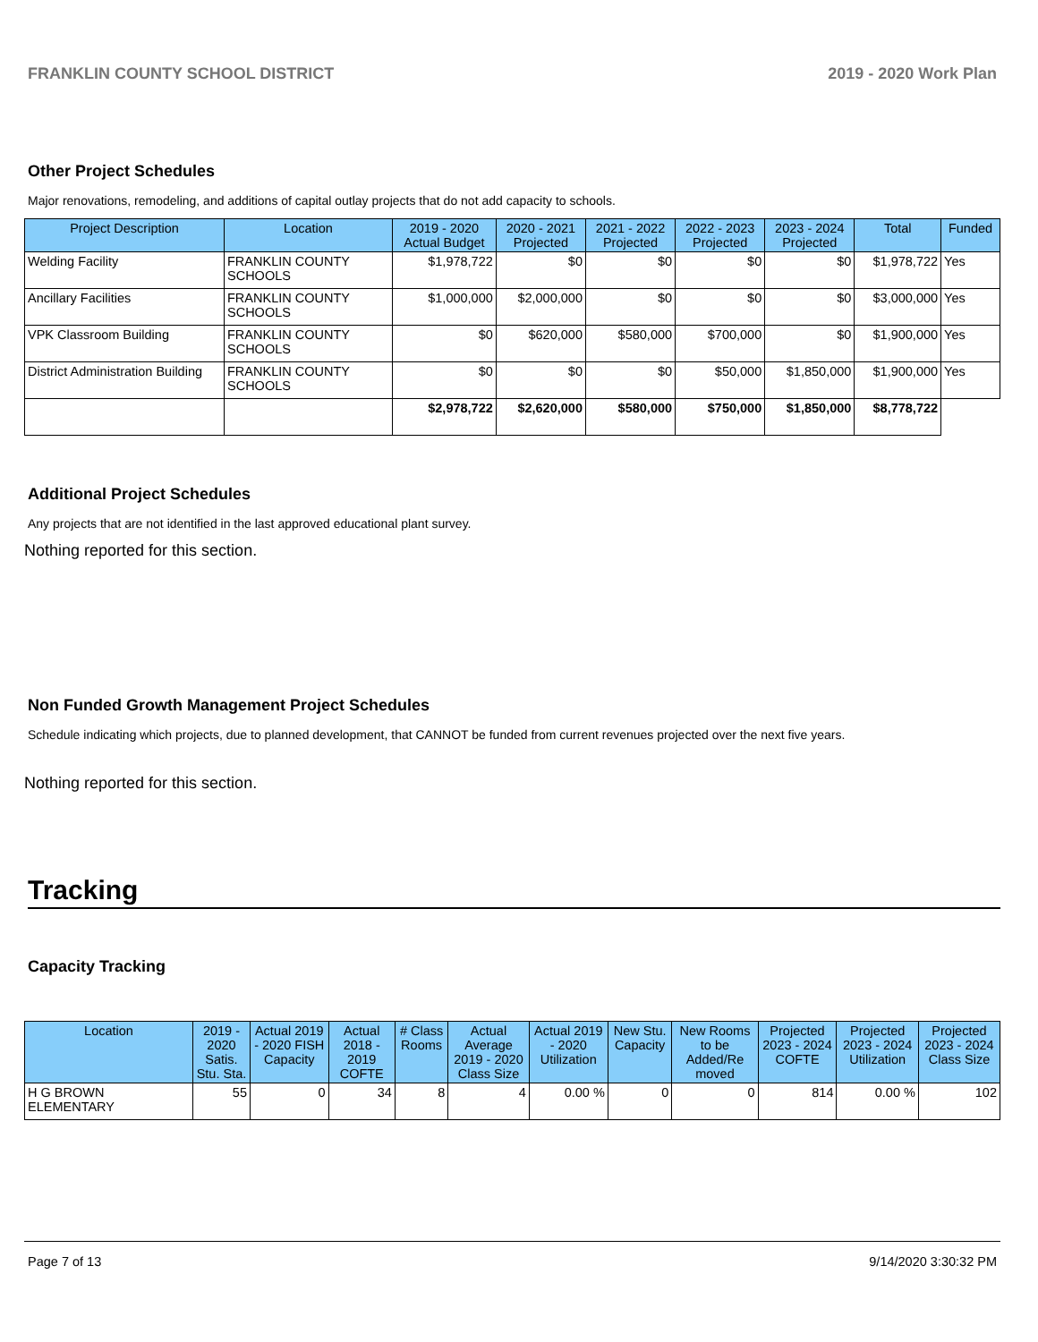FRANKLIN COUNTY SCHOOL DISTRICT 2019 - 2020 Work Plan
Other Project Schedules
Major renovations, remodeling, and additions of capital outlay projects that do not add capacity to schools.
| Project Description | Location | 2019 - 2020 Actual Budget | 2020 - 2021 Projected | 2021 - 2022 Projected | 2022 - 2023 Projected | 2023 - 2024 Projected | Total | Funded |
| --- | --- | --- | --- | --- | --- | --- | --- | --- |
| Welding Facility | FRANKLIN COUNTY SCHOOLS | $1,978,722 | $0 | $0 | $0 | $0 | $1,978,722 | Yes |
| Ancillary Facilities | FRANKLIN COUNTY SCHOOLS | $1,000,000 | $2,000,000 | $0 | $0 | $0 | $3,000,000 | Yes |
| VPK Classroom Building | FRANKLIN COUNTY SCHOOLS | $0 | $620,000 | $580,000 | $700,000 | $0 | $1,900,000 | Yes |
| District Administration Building | FRANKLIN COUNTY SCHOOLS | $0 | $0 | $0 | $50,000 | $1,850,000 | $1,900,000 | Yes |
| | | $2,978,722 | $2,620,000 | $580,000 | $750,000 | $1,850,000 | $8,778,722 | |
Additional Project Schedules
Any projects that are not identified in the last approved educational plant survey.
Nothing reported for this section.
Non Funded Growth Management Project Schedules
Schedule indicating which projects, due to planned development, that CANNOT be funded from current revenues projected over the next five years.
Nothing reported for this section.
Tracking
Capacity Tracking
| Location | 2019 - 2020 Satis. Stu. Sta. | Actual 2019 - 2020 FISH Capacity | Actual 2018 - 2019 COFTE | # Class Rooms | Actual Average 2019 - 2020 Class Size | Actual 2019 - 2020 Utilization | New Stu. Capacity | New Rooms to be Added/Re moved | Projected 2023 - 2024 COFTE | Projected 2023 - 2024 Utilization | Projected 2023 - 2024 Class Size |
| --- | --- | --- | --- | --- | --- | --- | --- | --- | --- | --- | --- |
| H G BROWN ELEMENTARY | 55 | 0 | 34 | 8 | 4 | 0.00 % | 0 | 0 | 814 | 0.00 % | 102 |
Page 7 of 13 9/14/2020 3:30:32 PM